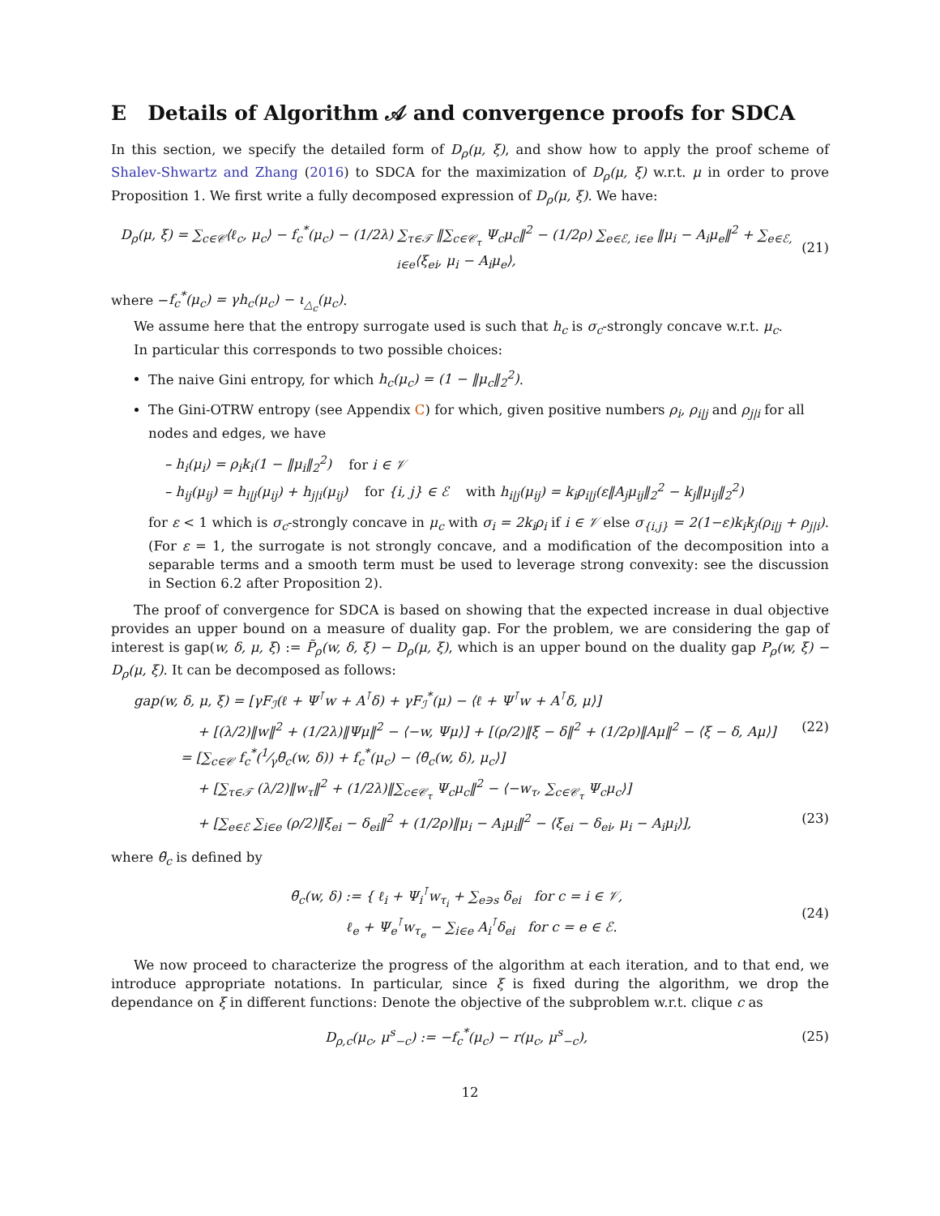E Details of Algorithm 𝒜 and convergence proofs for SDCA
In this section, we specify the detailed form of D<sub>ρ</sub>(μ, ξ), and show how to apply the proof scheme of Shalev-Shwartz and Zhang (2016) to SDCA for the maximization of D<sub>ρ</sub>(μ, ξ) w.r.t. μ in order to prove Proposition 1. We first write a fully decomposed expression of D<sub>ρ</sub>(μ, ξ). We have:
D<sub>ρ</sub>(μ, ξ) = ∑<sub>c∈𝒞</sub>⟨ℓ<sub>c</sub>, μ<sub>c</sub>⟩ − f<sub>c</sub><sup>*</sup>(μ<sub>c</sub>) − (1/2λ) ∑<sub>τ∈𝒯</sub> ‖∑<sub>c∈𝒞<sub>τ</sub></sub> Ψ<sub>c</sub>μ<sub>c</sub>‖<sup>2</sup> − (1/2ρ) ∑<sub>e∈ℰ, i∈e</sub> ‖μ<sub>i</sub> − A<sub>i</sub>μ<sub>e</sub>‖<sup>2</sup> + ∑<sub>e∈ℰ, i∈e</sub>⟨ξ<sub>ei</sub>, μ<sub>i</sub> − A<sub>i</sub>μ<sub>e</sub>⟩, (21)
where −f<sub>c</sub><sup>*</sup>(μ<sub>c</sub>) = γh<sub>c</sub>(μ<sub>c</sub>) − ι<sub>△<sub>c</sub></sub>(μ<sub>c</sub>).
We assume here that the entropy surrogate used is such that h<sub>c</sub> is σ<sub>c</sub>-strongly concave w.r.t. μ<sub>c</sub>.
In particular this corresponds to two possible choices:
The naive Gini entropy, for which h<sub>c</sub>(μ<sub>c</sub>) = (1 − ‖μ<sub>c</sub>‖<sub>2</sub><sup>2</sup>).
The Gini-OTRW entropy (see Appendix C) for which, given positive numbers ρ<sub>i</sub>, ρ<sub>i|j</sub> and ρ<sub>j|i</sub> for all nodes and edges, we have
– h<sub>i</sub>(μ<sub>i</sub>) = ρ<sub>i</sub>k<sub>i</sub>(1 − ‖μ<sub>i</sub>‖<sub>2</sub><sup>2</sup>) for i ∈ 𝒱
– h<sub>ij</sub>(μ<sub>ij</sub>) = h<sub>i|j</sub>(μ<sub>ij</sub>) + h<sub>j|i</sub>(μ<sub>ij</sub>) for {i, j} ∈ ℰ with h<sub>i|j</sub>(μ<sub>ij</sub>) = k<sub>i</sub>ρ<sub>i|j</sub>(ε‖A<sub>j</sub>μ<sub>ij</sub>‖<sub>2</sub><sup>2</sup> − k<sub>j</sub>‖μ<sub>ij</sub>‖<sub>2</sub><sup>2</sup>)
for ε < 1 which is σ<sub>c</sub>-strongly concave in μ<sub>c</sub> with σ<sub>i</sub> = 2k<sub>i</sub>ρ<sub>i</sub> if i ∈ 𝒱 else σ<sub>{i,j}</sub> = 2(1−ε)k<sub>i</sub>k<sub>j</sub>(ρ<sub>i|j</sub> + ρ<sub>j|i</sub>). (For ε = 1, the surrogate is not strongly concave, and a modification of the decomposition into a separable terms and a smooth term must be used to leverage strong convexity: see the discussion in Section 6.2 after Proposition 2).
The proof of convergence for SDCA is based on showing that the expected increase in dual objective provides an upper bound on a measure of duality gap. For the problem, we are considering the gap of interest is gap(w, δ, μ, ξ) := P̃<sub>ρ</sub>(w, δ, ξ) − D<sub>ρ</sub>(μ, ξ), which is an upper bound on the duality gap P<sub>ρ</sub>(w, ξ) − D<sub>ρ</sub>(μ, ξ). It can be decomposed as follows:
gap(w, δ, μ, ξ) = [γF<sub>ℐ</sub>(ℓ + Ψ<sup>⊺</sup>w + A<sup>⊺</sup>δ) + γF<sub>ℐ</sub><sup>*</sup>(μ) − ⟨ℓ + Ψ<sup>⊺</sup>w + A<sup>⊺</sup>δ, μ⟩]
+ [(λ/2)‖w‖<sup>2</sup> + (1/2λ)‖Ψμ‖<sup>2</sup> − ⟨−w, Ψμ⟩] + [(ρ/2)‖ξ − δ‖<sup>2</sup> + (1/2ρ)‖Aμ‖<sup>2</sup> − ⟨ξ − δ, Aμ⟩] (22)
= [∑<sub>c∈𝒞</sub> f<sub>c</sub><sup>*</sup>(1⁄γθ̃<sub>c</sub>(w, δ)) + f<sub>c</sub><sup>*</sup>(μ<sub>c</sub>) − ⟨θ̃<sub>c</sub>(w, δ), μ<sub>c</sub>⟩]
+ [∑<sub>τ∈𝒯</sub> (λ/2)‖w<sub>τ</sub>‖<sup>2</sup> + (1/2λ)‖∑<sub>c∈𝒞<sub>τ</sub></sub> Ψ<sub>c</sub>μ<sub>c</sub>‖<sup>2</sup> − ⟨−w<sub>τ</sub>, ∑<sub>c∈𝒞<sub>τ</sub></sub> Ψ<sub>c</sub>μ<sub>c</sub>⟩]
+ [∑<sub>e∈ℰ</sub> ∑<sub>i∈e</sub> (ρ/2)‖ξ<sub>ei</sub> − δ<sub>ei</sub>‖<sup>2</sup> + (1/2ρ)‖μ<sub>i</sub> − A<sub>i</sub>μ<sub>i</sub>‖<sup>2</sup> − ⟨ξ<sub>ei</sub> − δ<sub>ei</sub>, μ<sub>i</sub> − A<sub>i</sub>μ<sub>i</sub>⟩], (23)
where θ̃<sub>c</sub> is defined by
θ̃<sub>c</sub>(w, δ) := { ℓ<sub>i</sub> + Ψ<sub>i</sub><sup>⊺</sup>w<sub>τ<sub>i</sub></sub> + ∑<sub>e∋s</sub> δ<sub>ei</sub> for c = i ∈ 𝒱,
ℓ<sub>e</sub> + Ψ<sub>e</sub><sup>⊺</sup>w<sub>τ<sub>e</sub></sub> − ∑<sub>i∈e</sub> A<sub>i</sub><sup>⊺</sup>δ<sub>ei</sub> for c = e ∈ ℰ. (24)
We now proceed to characterize the progress of the algorithm at each iteration, and to that end, we introduce appropriate notations. In particular, since ξ is fixed during the algorithm, we drop the dependance on ξ in different functions: Denote the objective of the subproblem w.r.t. clique c as
D<sub>ρ,c</sub>(μ<sub>c</sub>, μ<sup>s</sup><sub>−c</sub>) := −f<sub>c</sub><sup>*</sup>(μ<sub>c</sub>) − r(μ<sub>c</sub>, μ<sup>s</sup><sub>−c</sub>), (25)
12